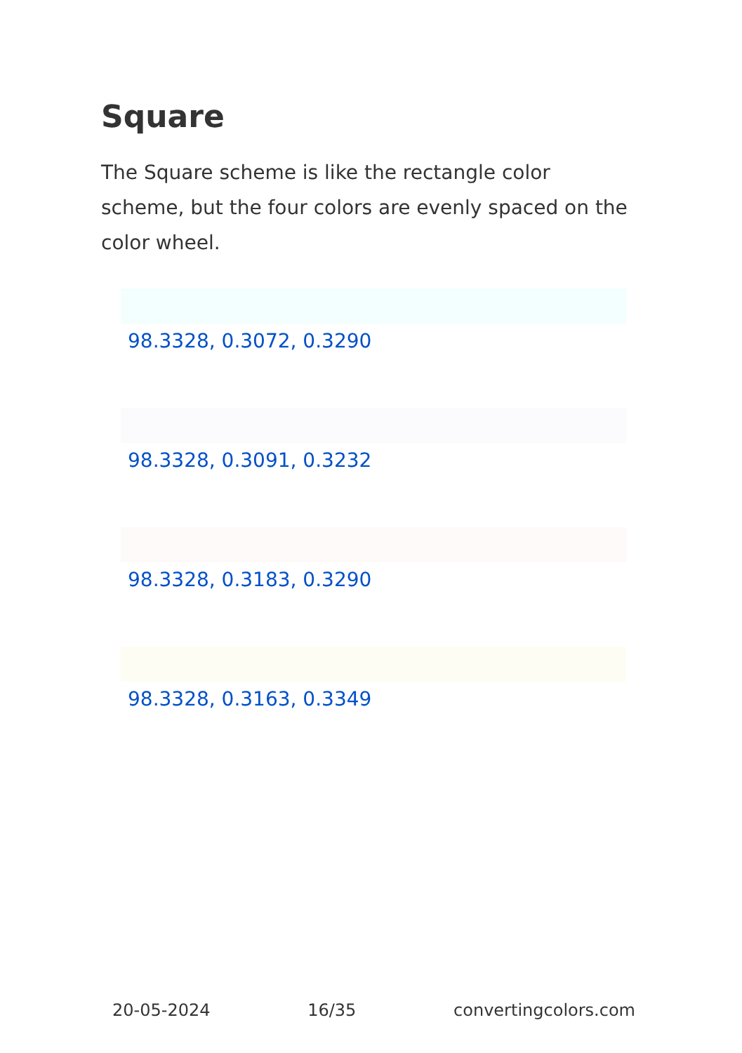Square
The Square scheme is like the rectangle color scheme, but the four colors are evenly spaced on the color wheel.
98.3328, 0.3072, 0.3290
98.3328, 0.3091, 0.3232
98.3328, 0.3183, 0.3290
98.3328, 0.3163, 0.3349
20-05-2024 16/35 convertingcolors.com